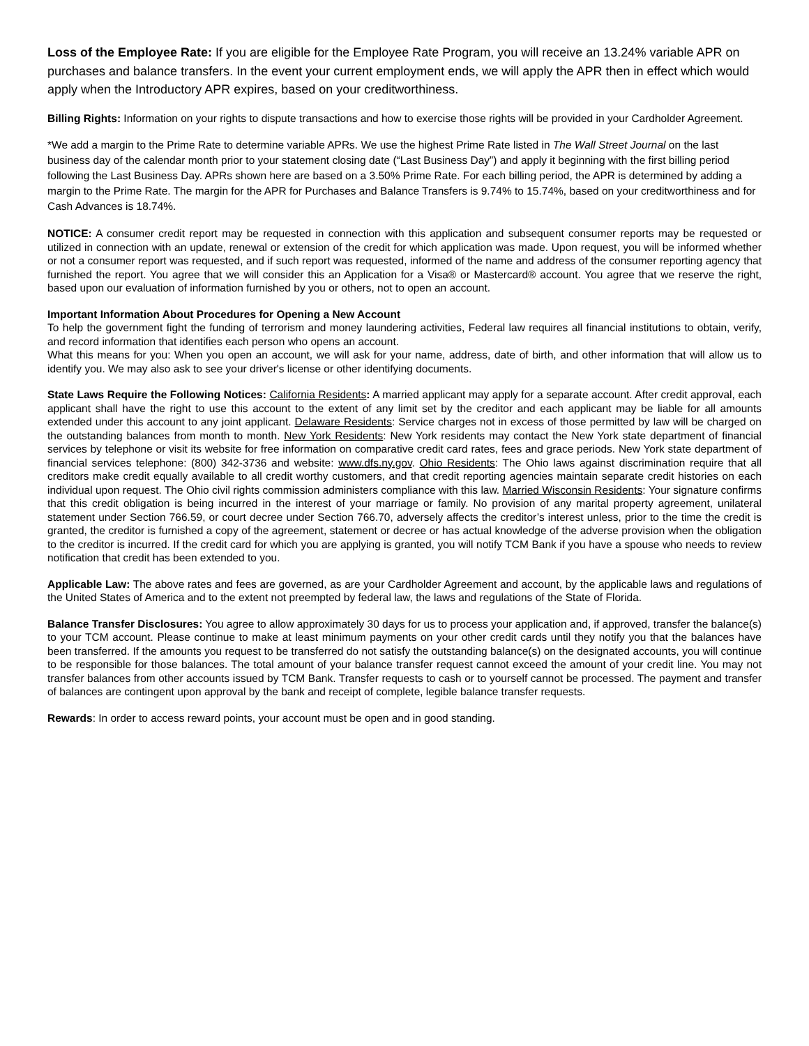Loss of the Employee Rate: If you are eligible for the Employee Rate Program, you will receive an 13.24% variable APR on purchases and balance transfers. In the event your current employment ends, we will apply the APR then in effect which would apply when the Introductory APR expires, based on your creditworthiness.
Billing Rights: Information on your rights to dispute transactions and how to exercise those rights will be provided in your Cardholder Agreement.
*We add a margin to the Prime Rate to determine variable APRs. We use the highest Prime Rate listed in The Wall Street Journal on the last business day of the calendar month prior to your statement closing date (“Last Business Day”) and apply it beginning with the first billing period following the Last Business Day. APRs shown here are based on a 3.50% Prime Rate. For each billing period, the APR is determined by adding a margin to the Prime Rate. The margin for the APR for Purchases and Balance Transfers is 9.74% to 15.74%, based on your creditworthiness and for Cash Advances is 18.74%.
NOTICE: A consumer credit report may be requested in connection with this application and subsequent consumer reports may be requested or utilized in connection with an update, renewal or extension of the credit for which application was made. Upon request, you will be informed whether or not a consumer report was requested, and if such report was requested, informed of the name and address of the consumer reporting agency that furnished the report. You agree that we will consider this an Application for a Visa® or Mastercard® account. You agree that we reserve the right, based upon our evaluation of information furnished by you or others, not to open an account.
Important Information About Procedures for Opening a New Account
To help the government fight the funding of terrorism and money laundering activities, Federal law requires all financial institutions to obtain, verify, and record information that identifies each person who opens an account.
What this means for you: When you open an account, we will ask for your name, address, date of birth, and other information that will allow us to identify you. We may also ask to see your driver's license or other identifying documents.
State Laws Require the Following Notices: California Residents: A married applicant may apply for a separate account. After credit approval, each applicant shall have the right to use this account to the extent of any limit set by the creditor and each applicant may be liable for all amounts extended under this account to any joint applicant. Delaware Residents: Service charges not in excess of those permitted by law will be charged on the outstanding balances from month to month. New York Residents: New York residents may contact the New York state department of financial services by telephone or visit its website for free information on comparative credit card rates, fees and grace periods. New York state department of financial services telephone: (800) 342-3736 and website: www.dfs.ny.gov. Ohio Residents: The Ohio laws against discrimination require that all creditors make credit equally available to all credit worthy customers, and that credit reporting agencies maintain separate credit histories on each individual upon request. The Ohio civil rights commission administers compliance with this law. Married Wisconsin Residents: Your signature confirms that this credit obligation is being incurred in the interest of your marriage or family. No provision of any marital property agreement, unilateral statement under Section 766.59, or court decree under Section 766.70, adversely affects the creditor’s interest unless, prior to the time the credit is granted, the creditor is furnished a copy of the agreement, statement or decree or has actual knowledge of the adverse provision when the obligation to the creditor is incurred. If the credit card for which you are applying is granted, you will notify TCM Bank if you have a spouse who needs to review notification that credit has been extended to you.
Applicable Law: The above rates and fees are governed, as are your Cardholder Agreement and account, by the applicable laws and regulations of the United States of America and to the extent not preempted by federal law, the laws and regulations of the State of Florida.
Balance Transfer Disclosures: You agree to allow approximately 30 days for us to process your application and, if approved, transfer the balance(s) to your TCM account. Please continue to make at least minimum payments on your other credit cards until they notify you that the balances have been transferred. If the amounts you request to be transferred do not satisfy the outstanding balance(s) on the designated accounts, you will continue to be responsible for those balances. The total amount of your balance transfer request cannot exceed the amount of your credit line. You may not transfer balances from other accounts issued by TCM Bank. Transfer requests to cash or to yourself cannot be processed. The payment and transfer of balances are contingent upon approval by the bank and receipt of complete, legible balance transfer requests.
Rewards: In order to access reward points, your account must be open and in good standing.